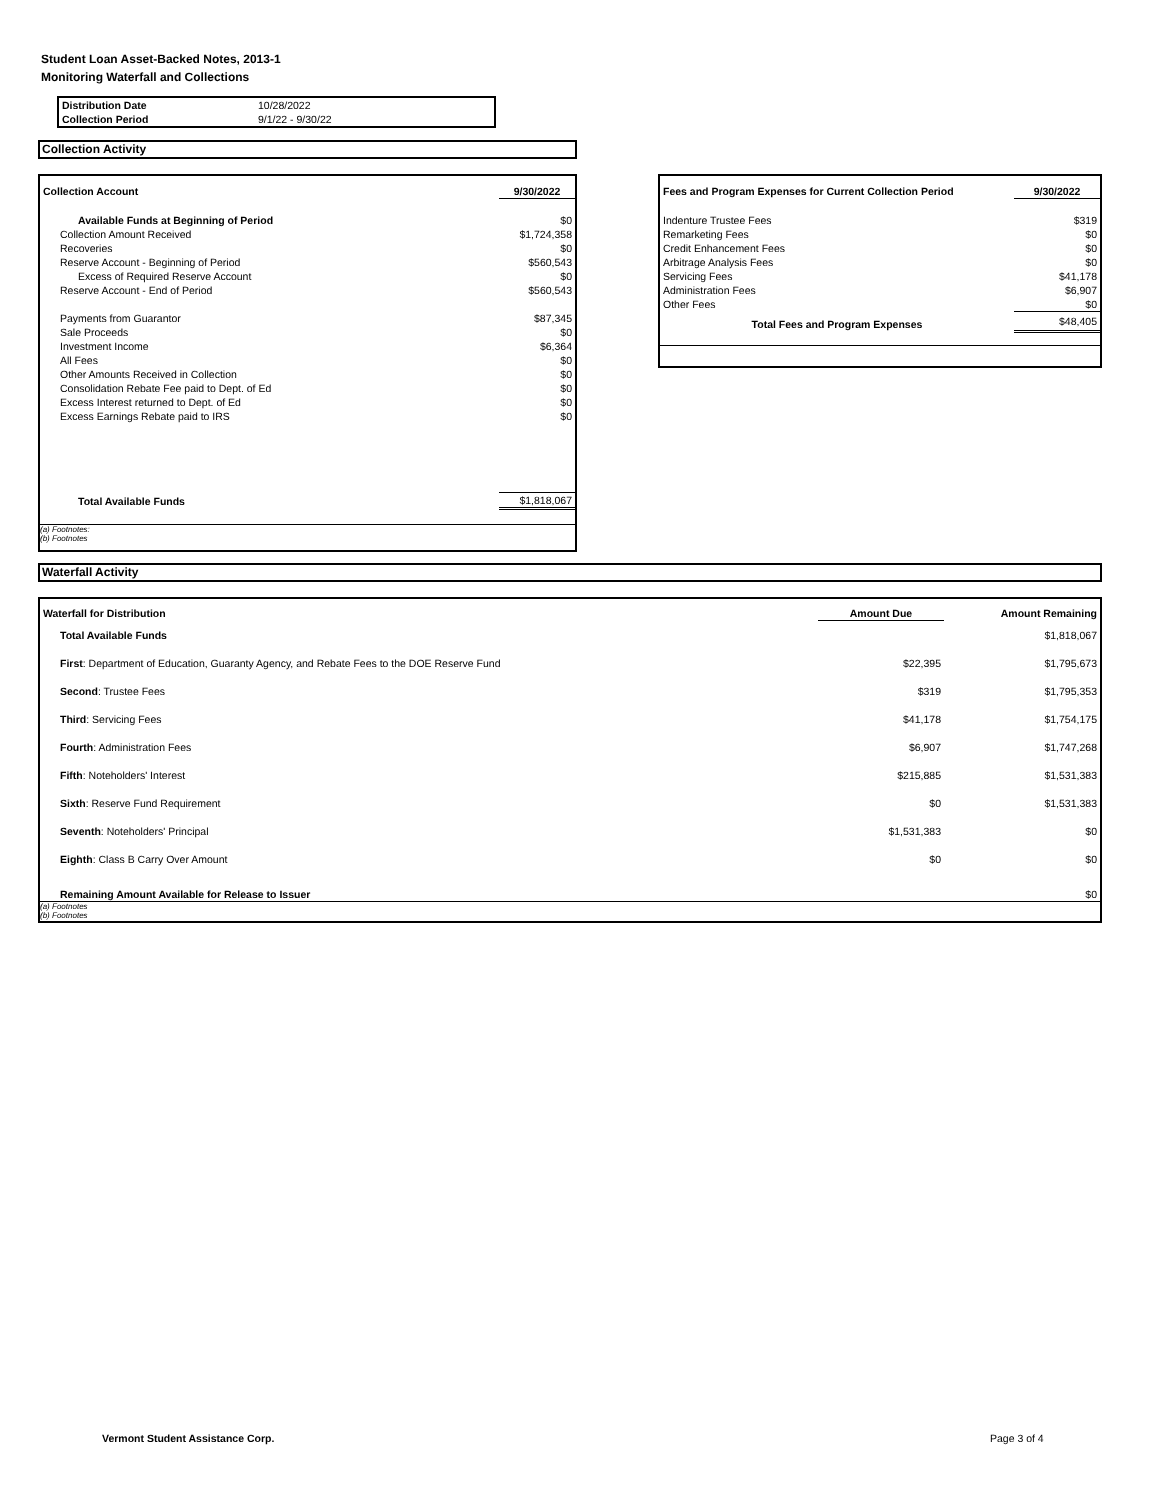Student Loan Asset-Backed Notes, 2013-1
Monitoring Waterfall and Collections
| Distribution Date | 10/28/2022 |
| Collection Period | 9/1/22 - 9/30/22 |
Collection Activity
| Collection Account | 9/30/2022 |
| --- | --- |
| Available Funds at Beginning of Period | $0 |
| Collection Amount Received | $1,724,358 |
| Recoveries | $0 |
| Reserve Account - Beginning of Period | $560,543 |
| Excess of Required Reserve Account | $0 |
| Reserve Account - End of Period | $560,543 |
| Payments from Guarantor | $87,345 |
| Sale Proceeds | $0 |
| Investment Income | $6,364 |
| All Fees | $0 |
| Other Amounts Received in Collection | $0 |
| Consolidation Rebate Fee paid to Dept. of Ed | $0 |
| Excess Interest returned to Dept. of Ed | $0 |
| Excess Earnings Rebate paid to IRS | $0 |
| Total Available Funds | $1,818,067 |
(a) Footnotes:
(b) Footnotes
| Fees and Program Expenses for Current Collection Period | 9/30/2022 |
| --- | --- |
| Indenture Trustee Fees | $319 |
| Remarketing Fees | $0 |
| Credit Enhancement Fees | $0 |
| Arbitrage Analysis Fees | $0 |
| Servicing Fees | $41,178 |
| Administration Fees | $6,907 |
| Other Fees | $0 |
| Total Fees and Program Expenses | $48,405 |
Waterfall Activity
| Waterfall for Distribution | Amount Due | Amount Remaining |
| --- | --- | --- |
| Total Available Funds | | $1,818,067 |
| First : Department of Education, Guaranty Agency, and Rebate Fees to the DOE Reserve Fund | $22,395 | $1,795,673 |
| Second : Trustee Fees | $319 | $1,795,353 |
| Third : Servicing Fees | $41,178 | $1,754,175 |
| Fourth : Administration Fees | $6,907 | $1,747,268 |
| Fifth : Noteholders' Interest | $215,885 | $1,531,383 |
| Sixth : Reserve Fund Requirement | $0 | $1,531,383 |
| Seventh : Noteholders' Principal | $1,531,383 | $0 |
| Eighth : Class B Carry Over Amount | $0 | $0 |
| Remaining Amount Available for Release to Issuer | | $0 |
(a) Footnotes
(b) Footnotes
Vermont Student Assistance Corp.
Page 3 of 4